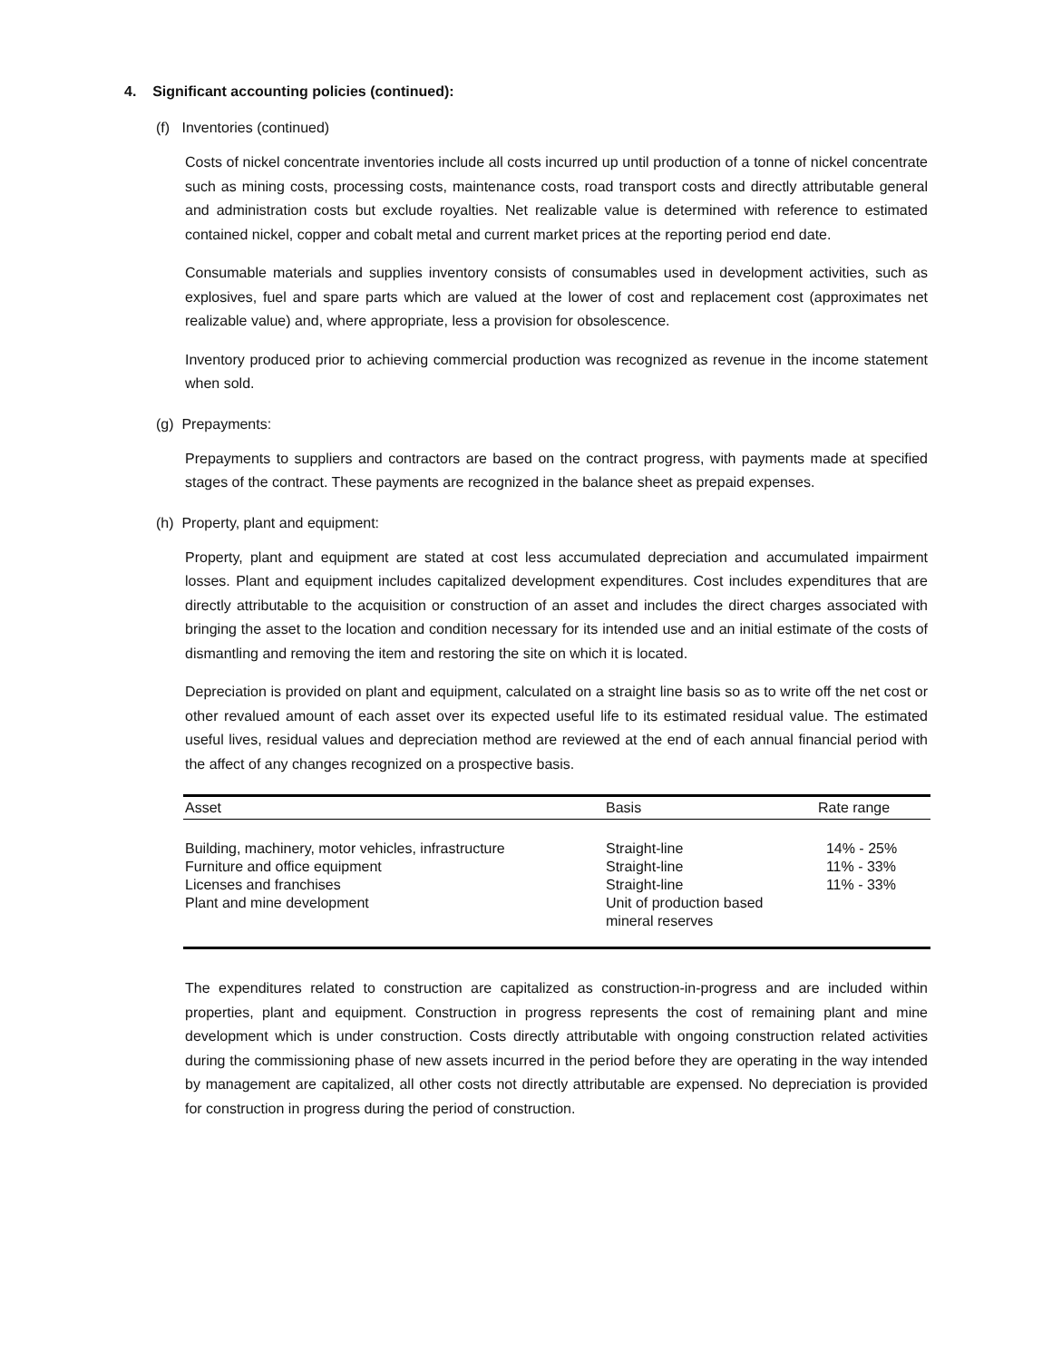4. Significant accounting policies (continued):
(f) Inventories (continued)
Costs of nickel concentrate inventories include all costs incurred up until production of a tonne of nickel concentrate such as mining costs, processing costs, maintenance costs, road transport costs and directly attributable general and administration costs but exclude royalties. Net realizable value is determined with reference to estimated contained nickel, copper and cobalt metal and current market prices at the reporting period end date.
Consumable materials and supplies inventory consists of consumables used in development activities, such as explosives, fuel and spare parts which are valued at the lower of cost and replacement cost (approximates net realizable value) and, where appropriate, less a provision for obsolescence.
Inventory produced prior to achieving commercial production was recognized as revenue in the income statement when sold.
(g) Prepayments:
Prepayments to suppliers and contractors are based on the contract progress, with payments made at specified stages of the contract. These payments are recognized in the balance sheet as prepaid expenses.
(h) Property, plant and equipment:
Property, plant and equipment are stated at cost less accumulated depreciation and accumulated impairment losses. Plant and equipment includes capitalized development expenditures. Cost includes expenditures that are directly attributable to the acquisition or construction of an asset and includes the direct charges associated with bringing the asset to the location and condition necessary for its intended use and an initial estimate of the costs of dismantling and removing the item and restoring the site on which it is located.
Depreciation is provided on plant and equipment, calculated on a straight line basis so as to write off the net cost or other revalued amount of each asset over its expected useful life to its estimated residual value. The estimated useful lives, residual values and depreciation method are reviewed at the end of each annual financial period with the affect of any changes recognized on a prospective basis.
| Asset | Basis | Rate range |
| --- | --- | --- |
| Building, machinery, motor vehicles, infrastructure | Straight-line | 14% - 25% |
| Furniture and office equipment | Straight-line | 11% - 33% |
| Licenses and franchises | Straight-line | 11% - 33% |
| Plant and mine development | Unit of production based mineral reserves | |
The expenditures related to construction are capitalized as construction-in-progress and are included within properties, plant and equipment. Construction in progress represents the cost of remaining plant and mine development which is under construction. Costs directly attributable with ongoing construction related activities during the commissioning phase of new assets incurred in the period before they are operating in the way intended by management are capitalized, all other costs not directly attributable are expensed. No depreciation is provided for construction in progress during the period of construction.